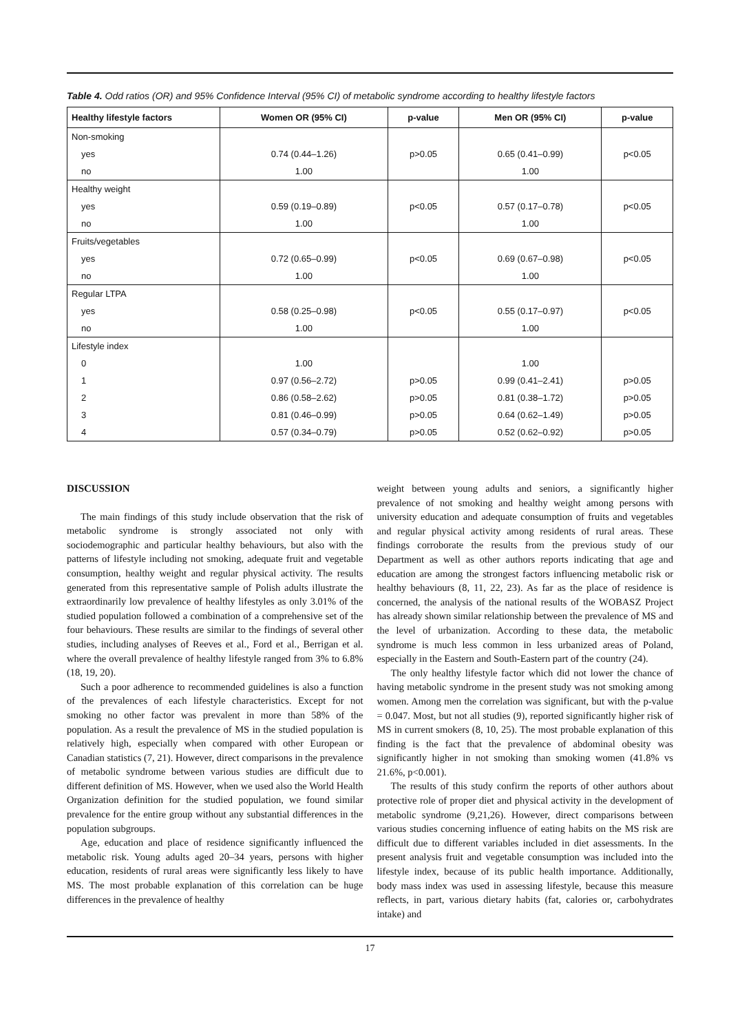Table 4. Odd ratios (OR) and 95% Confidence Interval (95% CI) of metabolic syndrome according to healthy lifestyle factors
| Healthy lifestyle factors | Women OR (95% CI) | p-value | Men OR (95% CI) | p-value |
| --- | --- | --- | --- | --- |
| Non-smoking | | | | |
| yes | 0.74 (0.44–1.26) | p>0.05 | 0.65 (0.41–0.99) | p<0.05 |
| no | 1.00 | | 1.00 | |
| Healthy weight | | | | |
| yes | 0.59 (0.19–0.89) | p<0.05 | 0.57 (0.17–0.78) | p<0.05 |
| no | 1.00 | | 1.00 | |
| Fruits/vegetables | | | | |
| yes | 0.72 (0.65–0.99) | p<0.05 | 0.69 (0.67–0.98) | p<0.05 |
| no | 1.00 | | 1.00 | |
| Regular LTPA | | | | |
| yes | 0.58 (0.25–0.98) | p<0.05 | 0.55 (0.17–0.97) | p<0.05 |
| no | 1.00 | | 1.00 | |
| Lifestyle index | | | | |
| 0 | 1.00 | | 1.00 | |
| 1 | 0.97 (0.56–2.72) | p>0.05 | 0.99 (0.41–2.41) | p>0.05 |
| 2 | 0.86 (0.58–2.62) | p>0.05 | 0.81 (0.38–1.72) | p>0.05 |
| 3 | 0.81 (0.46–0.99) | p>0.05 | 0.64 (0.62–1.49) | p>0.05 |
| 4 | 0.57 (0.34–0.79) | p>0.05 | 0.52 (0.62–0.92) | p>0.05 |
DISCUSSION
The main findings of this study include observation that the risk of metabolic syndrome is strongly associated not only with sociodemographic and particular healthy behaviours, but also with the patterns of lifestyle including not smoking, adequate fruit and vegetable consumption, healthy weight and regular physical activity. The results generated from this representative sample of Polish adults illustrate the extraordinarily low prevalence of healthy lifestyles as only 3.01% of the studied population followed a combination of a comprehensive set of the four behaviours. These results are similar to the findings of several other studies, including analyses of Reeves et al., Ford et al., Berrigan et al. where the overall prevalence of healthy lifestyle ranged from 3% to 6.8% (18, 19, 20).
Such a poor adherence to recommended guidelines is also a function of the prevalences of each lifestyle characteristics. Except for not smoking no other factor was prevalent in more than 58% of the population. As a result the prevalence of MS in the studied population is relatively high, especially when compared with other European or Canadian statistics (7, 21). However, direct comparisons in the prevalence of metabolic syndrome between various studies are difficult due to different definition of MS. However, when we used also the World Health Organization definition for the studied population, we found similar prevalence for the entire group without any substantial differences in the population subgroups.
Age, education and place of residence significantly influenced the metabolic risk. Young adults aged 20–34 years, persons with higher education, residents of rural areas were significantly less likely to have MS. The most probable explanation of this correlation can be huge differences in the prevalence of healthy
weight between young adults and seniors, a significantly higher prevalence of not smoking and healthy weight among persons with university education and adequate consumption of fruits and vegetables and regular physical activity among residents of rural areas. These findings corroborate the results from the previous study of our Department as well as other authors reports indicating that age and education are among the strongest factors influencing metabolic risk or healthy behaviours (8, 11, 22, 23). As far as the place of residence is concerned, the analysis of the national results of the WOBASZ Project has already shown similar relationship between the prevalence of MS and the level of urbanization. According to these data, the metabolic syndrome is much less common in less urbanized areas of Poland, especially in the Eastern and South-Eastern part of the country (24).
The only healthy lifestyle factor which did not lower the chance of having metabolic syndrome in the present study was not smoking among women. Among men the correlation was significant, but with the p-value = 0.047. Most, but not all studies (9), reported significantly higher risk of MS in current smokers (8, 10, 25). The most probable explanation of this finding is the fact that the prevalence of abdominal obesity was significantly higher in not smoking than smoking women (41.8% vs 21.6%, p<0.001).
The results of this study confirm the reports of other authors about protective role of proper diet and physical activity in the development of metabolic syndrome (9,21,26). However, direct comparisons between various studies concerning influence of eating habits on the MS risk are difficult due to different variables included in diet assessments. In the present analysis fruit and vegetable consumption was included into the lifestyle index, because of its public health importance. Additionally, body mass index was used in assessing lifestyle, because this measure reflects, in part, various dietary habits (fat, calories or, carbohydrates intake) and
17